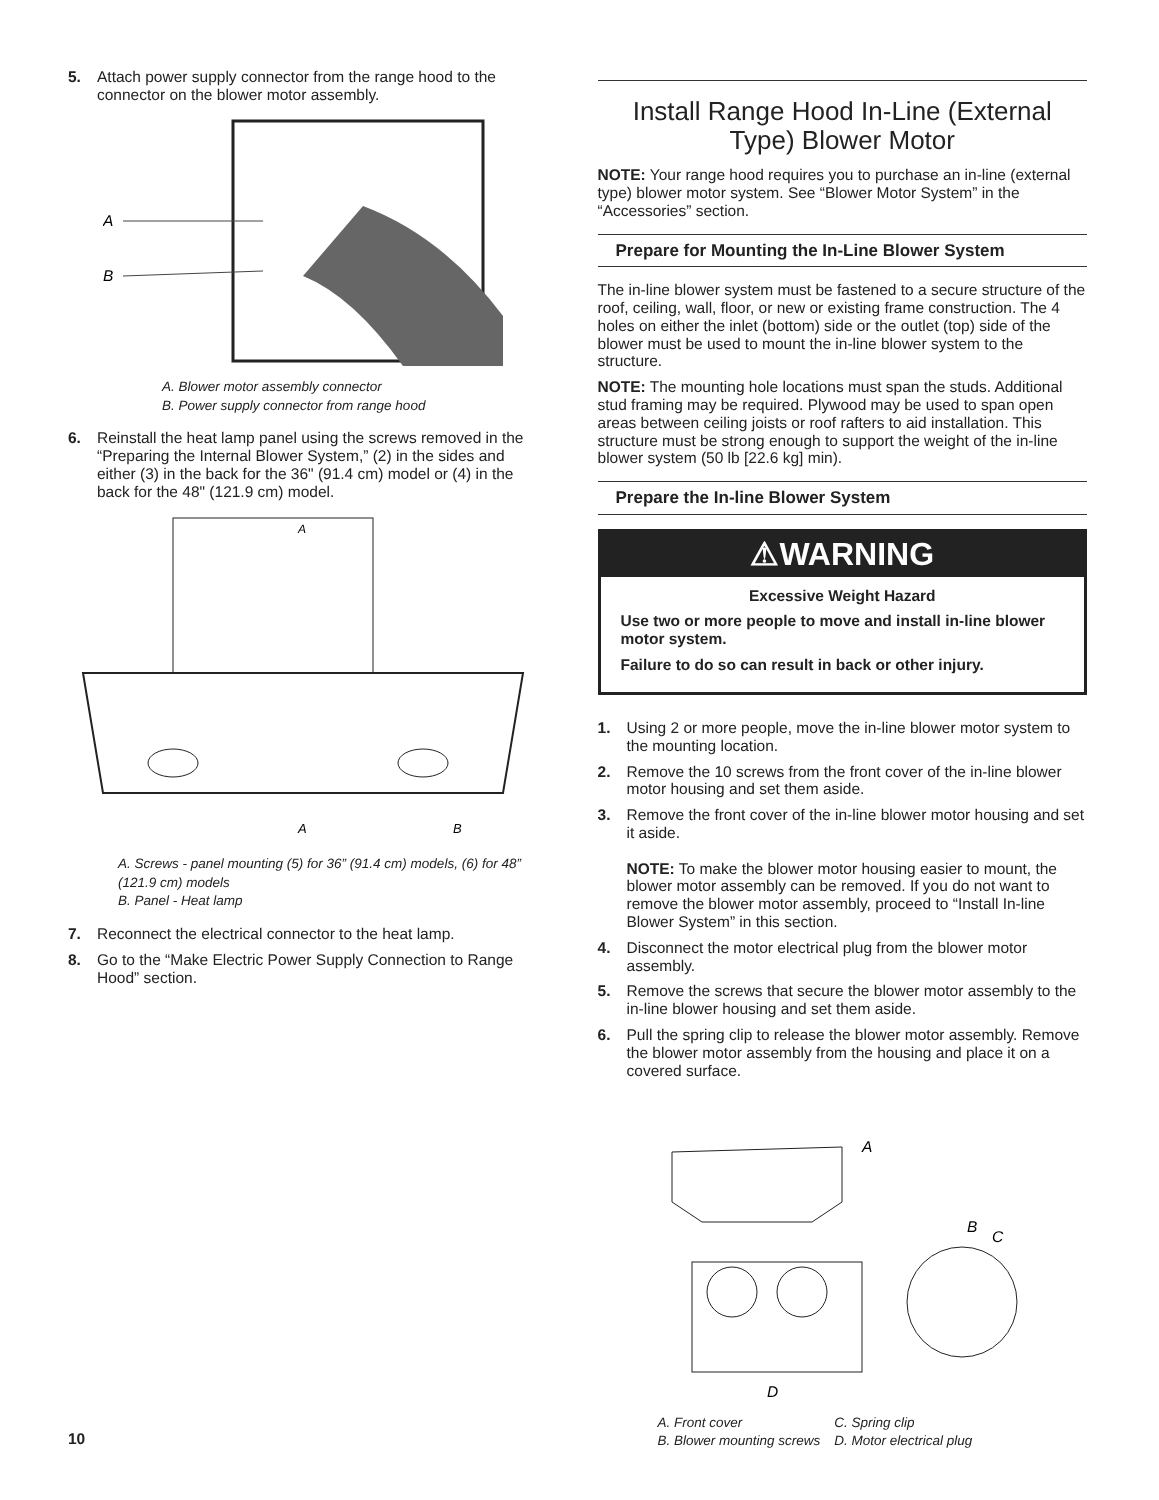5. Attach power supply connector from the range hood to the connector on the blower motor assembly.
A
B
A. Blower motor assembly connector
B. Power supply connector from range hood
6. Reinstall the heat lamp panel using the screws removed in the “Preparing the Internal Blower System,” (2) in the sides and either (3) in the back for the 36" (91.4 cm) model or (4) in the back for the 48" (121.9 cm) model.
A
A
B
A. Screws - panel mounting (5) for 36” (91.4 cm) models, (6) for 48” (121.9 cm) models
B. Panel - Heat lamp
7. Reconnect the electrical connector to the heat lamp.
8. Go to the “Make Electric Power Supply Connection to Range Hood” section.
Install Range Hood In-Line (External Type) Blower Motor
NOTE: Your range hood requires you to purchase an in-line (external type) blower motor system. See “Blower Motor System” in the “Accessories” section.
Prepare for Mounting the In-Line Blower System
The in-line blower system must be fastened to a secure structure of the roof, ceiling, wall, floor, or new or existing frame construction. The 4 holes on either the inlet (bottom) side or the outlet (top) side of the blower must be used to mount the in-line blower system to the structure.
NOTE: The mounting hole locations must span the studs. Additional stud framing may be required. Plywood may be used to span open areas between ceiling joists or roof rafters to aid installation. This structure must be strong enough to support the weight of the in-line blower system (50 lb [22.6 kg] min).
Prepare the In-line Blower System
⚠WARNING
Excessive Weight Hazard
Use two or more people to move and install in-line blower motor system.
Failure to do so can result in back or other injury.
1. Using 2 or more people, move the in-line blower motor system to the mounting location.
2. Remove the 10 screws from the front cover of the in-line blower motor housing and set them aside.
3. Remove the front cover of the in-line blower motor housing and set it aside.
NOTE: To make the blower motor housing easier to mount, the blower motor assembly can be removed. If you do not want to remove the blower motor assembly, proceed to “Install In-line Blower System” in this section.
4. Disconnect the motor electrical plug from the blower motor assembly.
5. Remove the screws that secure the blower motor assembly to the in-line blower housing and set them aside.
6. Pull the spring clip to release the blower motor assembly. Remove the blower motor assembly from the housing and place it on a covered surface.
A
B
C
D
A. Front cover
B. Blower mounting screws C. Spring clip
D. Motor electrical plug
10